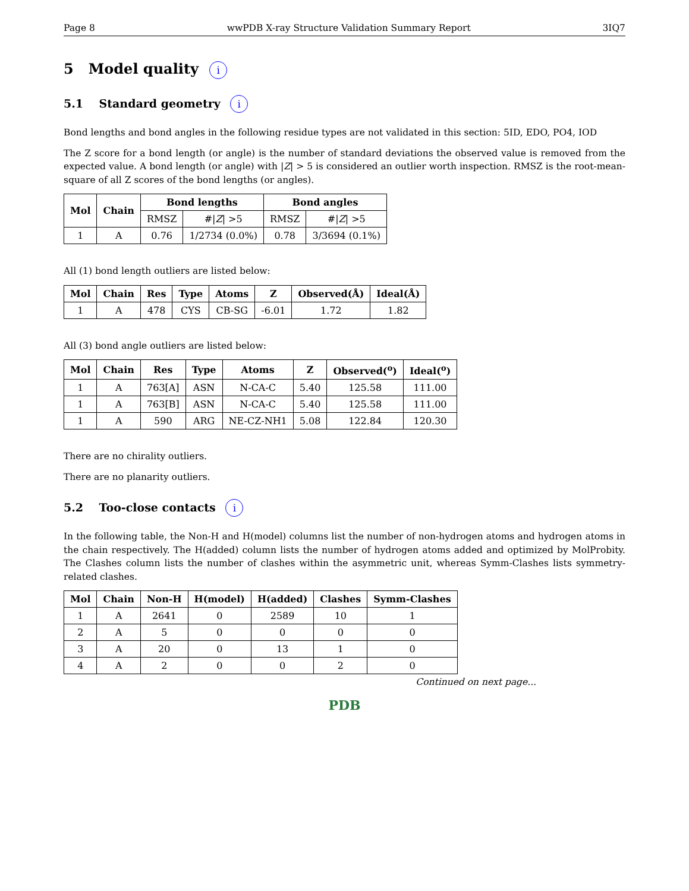Page 8 wwPDB X-ray Structure Validation Summary Report 3IQ7
5 Model quality i
5.1 Standard geometry i
Bond lengths and bond angles in the following residue types are not validated in this section: 5ID, EDO, PO4, IOD
The Z score for a bond length (or angle) is the number of standard deviations the observed value is removed from the expected value. A bond length (or angle) with |Z| > 5 is considered an outlier worth inspection. RMSZ is the root-mean-square of all Z scores of the bond lengths (or angles).
| Mol | Chain | Bond lengths | | Bond angles | |
| --- | --- | --- | --- | --- | --- |
| | | RMSZ | #/ Z / >5 | RMSZ | #/ Z / >5 |
| 1 | A | 0.76 | 1/2734 (0.0%) | 0.78 | 3/3694 (0.1%) |
All (1) bond length outliers are listed below:
| Mol | Chain | Res | Type | Atoms | Z | Observed(Å) | Ideal(Å) |
| --- | --- | --- | --- | --- | --- | --- | --- |
| 1 | A | 478 | CYS | CB-SG | -6.01 | 1.72 | 1.82 |
All (3) bond angle outliers are listed below:
| Mol | Chain | Res | Type | Atoms | Z | Observed(<sup>o</sup>) | Ideal(<sup>o</sup>) |
| --- | --- | --- | --- | --- | --- | --- | --- |
| 1 | A | 763[A] | ASN | N-CA-C | 5.40 | 125.58 | 111.00 |
| 1 | A | 763[B] | ASN | N-CA-C | 5.40 | 125.58 | 111.00 |
| 1 | A | 590 | ARG | NE-CZ-NH1 | 5.08 | 122.84 | 120.30 |
There are no chirality outliers.
There are no planarity outliers.
5.2 Too-close contacts i
In the following table, the Non-H and H(model) columns list the number of non-hydrogen atoms and hydrogen atoms in the chain respectively. The H(added) column lists the number of hydrogen atoms added and optimized by MolProbity. The Clashes column lists the number of clashes within the asymmetric unit, whereas Symm-Clashes lists symmetry-related clashes.
| Mol | Chain | Non-H | H(model) | H(added) | Clashes | Symm-Clashes |
| --- | --- | --- | --- | --- | --- | --- |
| 1 | A | 2641 | 0 | 2589 | 10 | 1 |
| 2 | A | 5 | 0 | 0 | 0 | 0 |
| 3 | A | 20 | 0 | 13 | 1 | 0 |
| 4 | A | 2 | 0 | 0 | 2 | 0 |
Continued on next page...
PDB